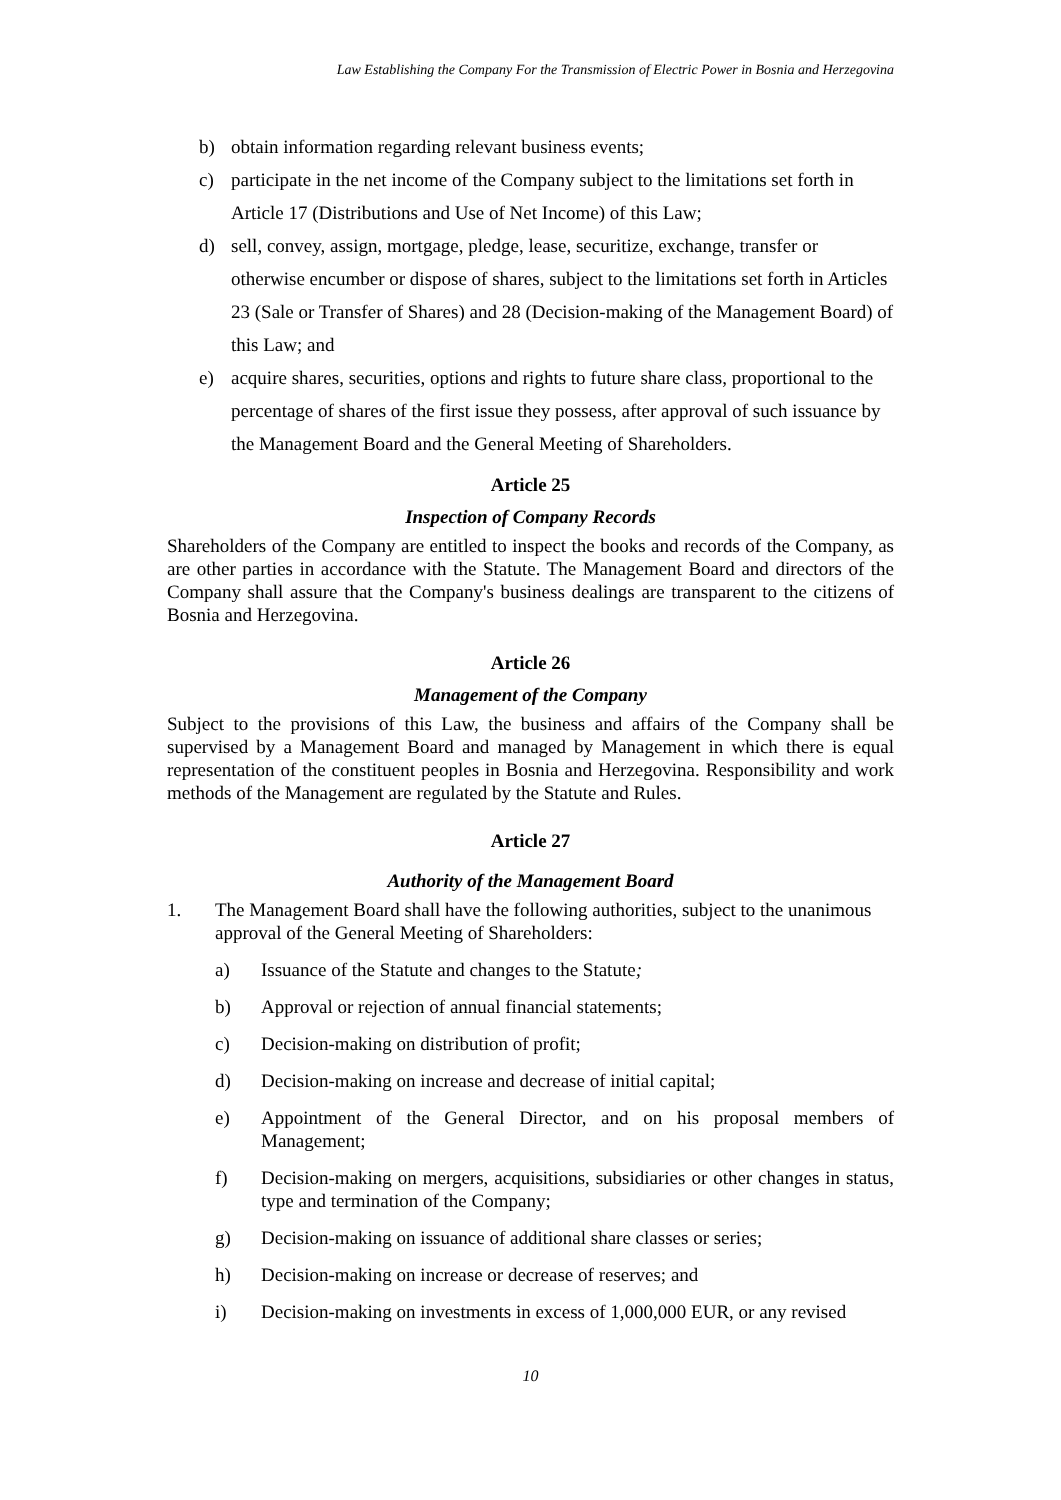Law Establishing the Company For the Transmission of Electric Power in Bosnia and Herzegovina
b) obtain information regarding relevant business events;
c) participate in the net income of the Company subject to the limitations set forth in Article 17 (Distributions and Use of Net Income) of this Law;
d) sell, convey, assign, mortgage, pledge, lease, securitize, exchange, transfer or otherwise encumber or dispose of shares, subject to the limitations set forth in Articles 23 (Sale or Transfer of Shares) and 28 (Decision-making of the Management Board) of this Law; and
e) acquire shares, securities, options and rights to future share class, proportional to the percentage of shares of the first issue they possess, after approval of such issuance by the Management Board and the General Meeting of Shareholders.
Article 25
Inspection of Company Records
Shareholders of the Company are entitled to inspect the books and records of the Company, as are other parties in accordance with the Statute. The Management Board and directors of the Company shall assure that the Company's business dealings are transparent to the citizens of Bosnia and Herzegovina.
Article 26
Management of the Company
Subject to the provisions of this Law, the business and affairs of the Company shall be supervised by a Management Board and managed by Management in which there is equal representation of the constituent peoples in Bosnia and Herzegovina. Responsibility and work methods of the Management are regulated by the Statute and Rules.
Article 27
Authority of the Management Board
1. The Management Board shall have the following authorities, subject to the unanimous approval of the General Meeting of Shareholders:
a) Issuance of the Statute and changes to the Statute;
b) Approval or rejection of annual financial statements;
c) Decision-making on distribution of profit;
d) Decision-making on increase and decrease of initial capital;
e) Appointment of the General Director, and on his proposal members of Management;
f) Decision-making on mergers, acquisitions, subsidiaries or other changes in status, type and termination of the Company;
g) Decision-making on issuance of additional share classes or series;
h) Decision-making on increase or decrease of reserves; and
i) Decision-making on investments in excess of 1,000,000 EUR, or any revised
10